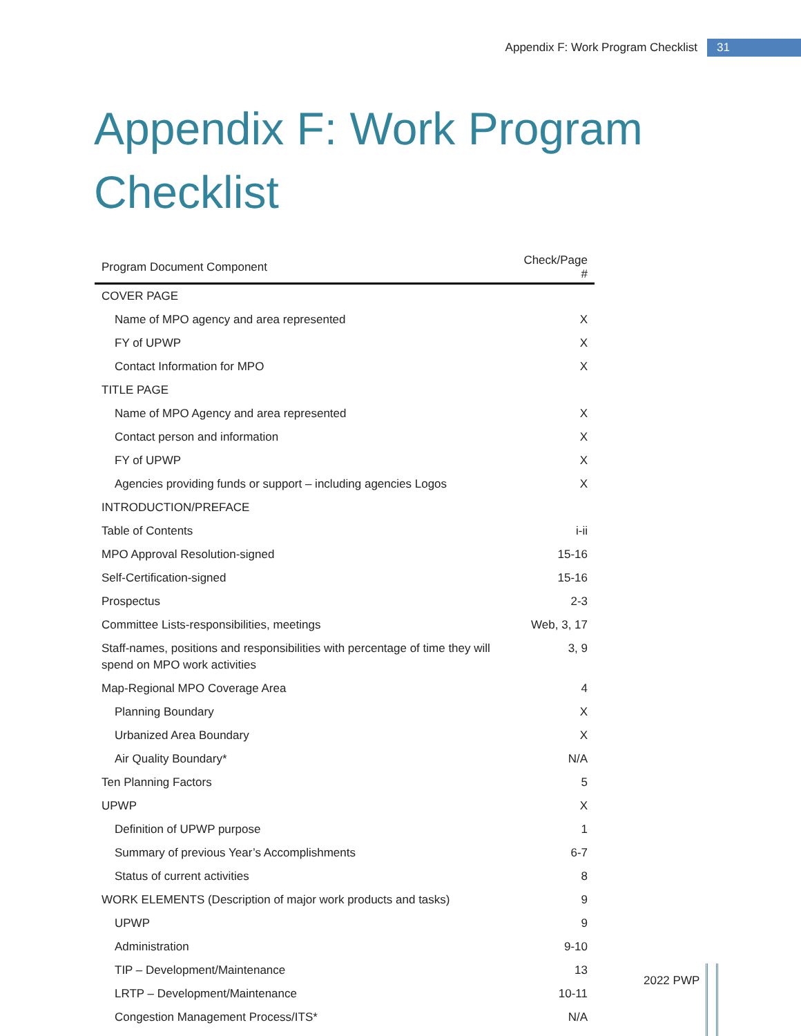Appendix F: Work Program Checklist 31
Appendix F: Work Program Checklist
| Program Document Component | Check/Page # |
| --- | --- |
| COVER PAGE | |
| Name of MPO agency and area represented | X |
| FY of UPWP | X |
| Contact Information for MPO | X |
| TITLE PAGE | |
| Name of MPO Agency and area represented | X |
| Contact person and information | X |
| FY of UPWP | X |
| Agencies providing funds or support – including agencies Logos | X |
| INTRODUCTION/PREFACE | |
| Table of Contents | i-ii |
| MPO Approval Resolution-signed | 15-16 |
| Self-Certification-signed | 15-16 |
| Prospectus | 2-3 |
| Committee Lists-responsibilities, meetings | Web, 3, 17 |
| Staff-names, positions and responsibilities with percentage of time they will spend on MPO work activities | 3, 9 |
| Map-Regional MPO Coverage Area | 4 |
| Planning Boundary | X |
| Urbanized Area Boundary | X |
| Air Quality Boundary* | N/A |
| Ten Planning Factors | 5 |
| UPWP | X |
| Definition of UPWP purpose | 1 |
| Summary of previous Year’s Accomplishments | 6-7 |
| Status of current activities | 8 |
| WORK ELEMENTS (Description of major work products and tasks) | 9 |
| UPWP | 9 |
| Administration | 9-10 |
| TIP – Development/Maintenance | 13 |
| LRTP – Development/Maintenance | 10-11 |
| Congestion Management Process/ITS* | N/A |
2022 PWP